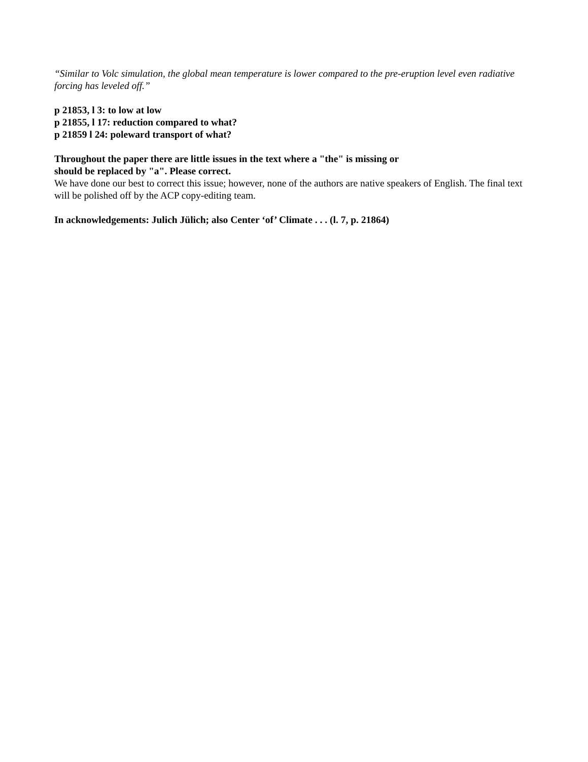“Similar to Volc simulation, the global mean temperature is lower compared to the pre-eruption level even radiative forcing has leveled off.”
p 21853, l 3: to low at low
p 21855, l 17: reduction compared to what?
p 21859 l 24: poleward transport of what?
Throughout the paper there are little issues in the text where a "the" is missing or
should be replaced by "a". Please correct.
We have done our best to correct this issue; however, none of the authors are native speakers of English. The final text will be polished off by the ACP copy-editing team.
In acknowledgements: Julich Jülich; also Center ‘of’ Climate . . . (l. 7, p. 21864)